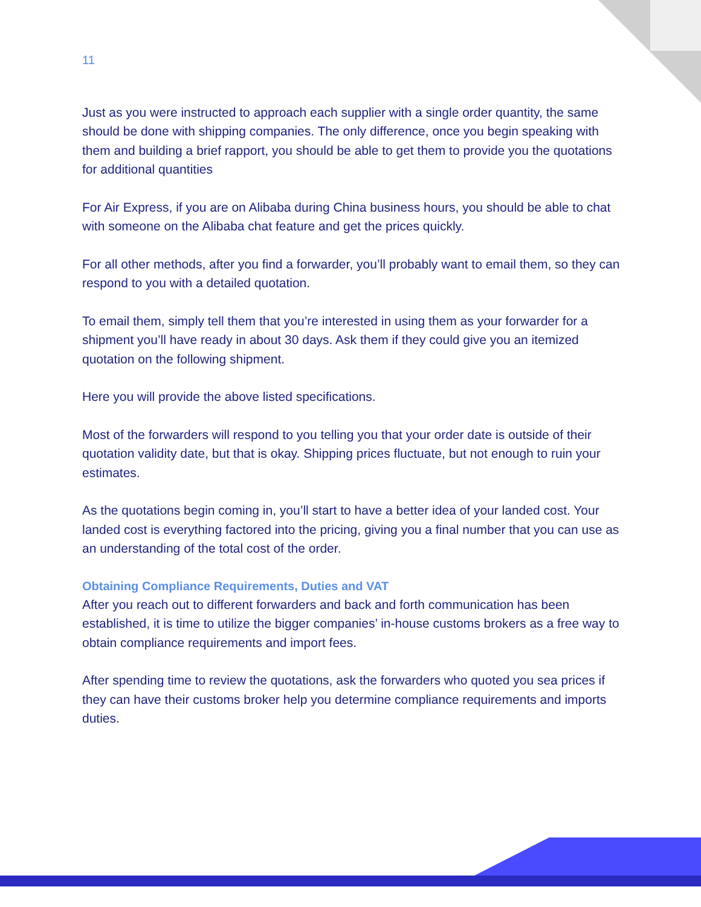11
Just as you were instructed to approach each supplier with a single order quantity, the same should be done with shipping companies. The only difference, once you begin speaking with them and building a brief rapport, you should be able to get them to provide you the quotations for additional quantities
For Air Express, if you are on Alibaba during China business hours, you should be able to chat with someone on the Alibaba chat feature and get the prices quickly.
For all other methods, after you find a forwarder, you’ll probably want to email them, so they can respond to you with a detailed quotation.
To email them, simply tell them that you’re interested in using them as your forwarder for a shipment you’ll have ready in about 30 days. Ask them if they could give you an itemized quotation on the following shipment.
Here you will provide the above listed specifications.
Most of the forwarders will respond to you telling you that your order date is outside of their quotation validity date, but that is okay. Shipping prices fluctuate, but not enough to ruin your estimates.
As the quotations begin coming in, you’ll start to have a better idea of your landed cost. Your landed cost is everything factored into the pricing, giving you a final number that you can use as an understanding of the total cost of the order.
Obtaining Compliance Requirements, Duties and VAT
After you reach out to different forwarders and back and forth communication has been established, it is time to utilize the bigger companies’ in-house customs brokers as a free way to obtain compliance requirements and import fees.
After spending time to review the quotations, ask the forwarders who quoted you sea prices if they can have their customs broker help you determine compliance requirements and imports duties.